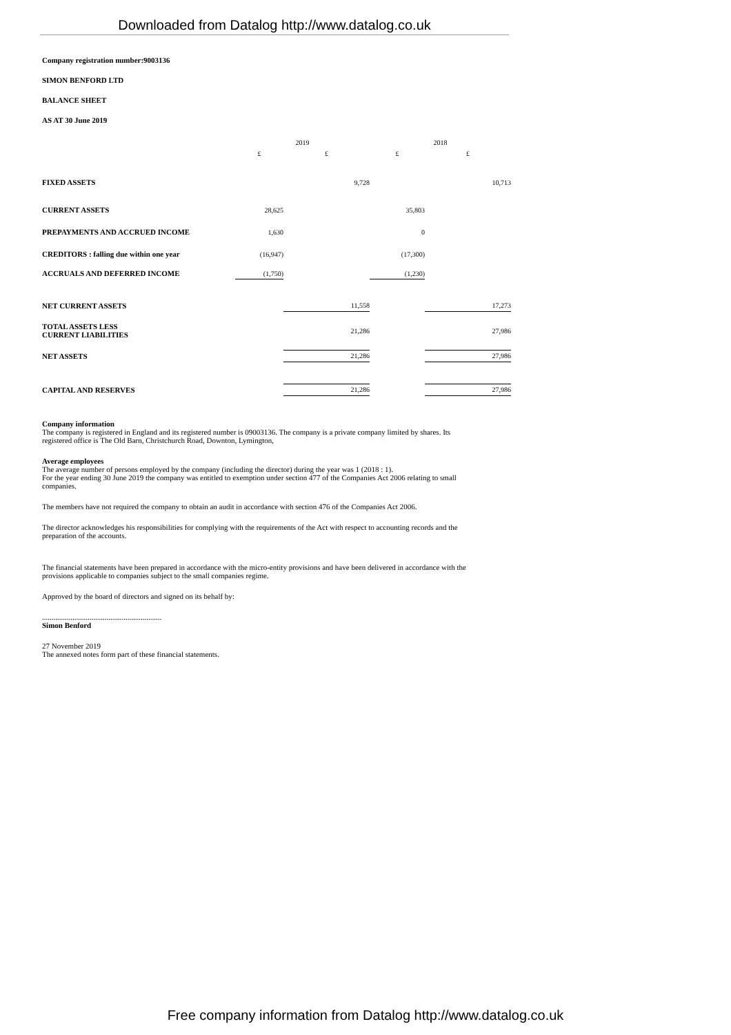Downloaded from Datalog http://www.datalog.co.uk
Company registration number:9003136
SIMON BENFORD LTD
BALANCE SHEET
AS AT 30 June 2019
| | 2019 | | 2018 | |
| | £ | £ | £ | £ |
| FIXED ASSETS | | 9,728 | | 10,713 |
| CURRENT ASSETS | 28,625 | | 35,803 | |
| PREPAYMENTS AND ACCRUED INCOME | 1,630 | | 0 | |
| CREDITORS : falling due within one year | (16,947) | | (17,300) | |
| ACCRUALS AND DEFERRED INCOME | (1,750) | | (1,230) | |
| NET CURRENT ASSETS | | 11,558 | | 17,273 |
| TOTAL ASSETS LESS CURRENT LIABILITIES | | 21,286 | | 27,986 |
| NET ASSETS | | 21,286 | | 27,986 |
| CAPITAL AND RESERVES | | 21,286 | | 27,986 |
Company information
The company is registered in England and its registered number is 09003136. The company is a private company limited by shares. Its registered office is The Old Barn, Christchurch Road, Downton, Lymington,
Average employees
The average number of persons employed by the company (including the director) during the year was 1 (2018 : 1).
For the year ending 30 June 2019 the company was entitled to exemption under section 477 of the Companies Act 2006 relating to small companies.
The members have not required the company to obtain an audit in accordance with section 476 of the Companies Act 2006.
The director acknowledges his responsibilities for complying with the requirements of the Act with respect to accounting records and the preparation of the accounts.
The financial statements have been prepared in accordance with the micro-entity provisions and have been delivered in accordance with the provisions applicable to companies subject to the small companies regime.
Approved by the board of directors and signed on its behalf by:
...............................................................
Simon Benford
27 November 2019
The annexed notes form part of these financial statements.
Free company information from Datalog http://www.datalog.co.uk